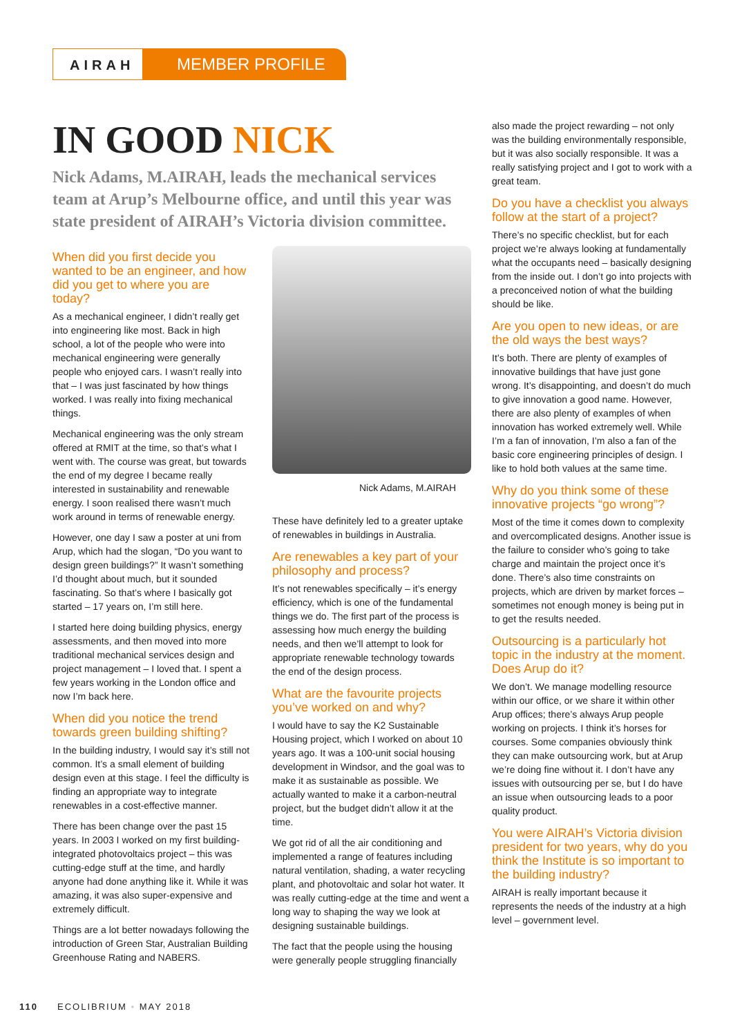AIRAH
MEMBER PROFILE
IN GOOD NICK
Nick Adams, M.AIRAH, leads the mechanical services team at Arup’s Melbourne office, and until this year was state president of AIRAH’s Victoria division committee.
When did you first decide you wanted to be an engineer, and how did you get to where you are today?
As a mechanical engineer, I didn’t really get into engineering like most. Back in high school, a lot of the people who were into mechanical engineering were generally people who enjoyed cars. I wasn’t really into that – I was just fascinated by how things worked. I was really into fixing mechanical things.
Mechanical engineering was the only stream offered at RMIT at the time, so that’s what I went with. The course was great, but towards the end of my degree I became really interested in sustainability and renewable energy. I soon realised there wasn’t much work around in terms of renewable energy.
However, one day I saw a poster at uni from Arup, which had the slogan, “Do you want to design green buildings?” It wasn’t something I’d thought about much, but it sounded fascinating. So that’s where I basically got started – 17 years on, I’m still here.
I started here doing building physics, energy assessments, and then moved into more traditional mechanical services design and project management – I loved that. I spent a few years working in the London office and now I’m back here.
When did you notice the trend towards green building shifting?
In the building industry, I would say it’s still not common. It’s a small element of building design even at this stage. I feel the difficulty is finding an appropriate way to integrate renewables in a cost-effective manner.
There has been change over the past 15 years. In 2003 I worked on my first building-integrated photovoltaics project – this was cutting-edge stuff at the time, and hardly anyone had done anything like it. While it was amazing, it was also super-expensive and extremely difficult.
Things are a lot better nowadays following the introduction of Green Star, Australian Building Greenhouse Rating and NABERS.
Nick Adams, M.AIRAH
These have definitely led to a greater uptake of renewables in buildings in Australia.
Are renewables a key part of your philosophy and process?
It’s not renewables specifically – it’s energy efficiency, which is one of the fundamental things we do. The first part of the process is assessing how much energy the building needs, and then we’ll attempt to look for appropriate renewable technology towards the end of the design process.
What are the favourite projects you’ve worked on and why?
I would have to say the K2 Sustainable Housing project, which I worked on about 10 years ago. It was a 100-unit social housing development in Windsor, and the goal was to make it as sustainable as possible. We actually wanted to make it a carbon-neutral project, but the budget didn’t allow it at the time.
We got rid of all the air conditioning and implemented a range of features including natural ventilation, shading, a water recycling plant, and photovoltaic and solar hot water. It was really cutting-edge at the time and went a long way to shaping the way we look at designing sustainable buildings.
The fact that the people using the housing were generally people struggling financially
also made the project rewarding – not only was the building environmentally responsible, but it was also socially responsible. It was a really satisfying project and I got to work with a great team.
Do you have a checklist you always follow at the start of a project?
There’s no specific checklist, but for each project we’re always looking at fundamentally what the occupants need – basically designing from the inside out. I don’t go into projects with a preconceived notion of what the building should be like.
Are you open to new ideas, or are the old ways the best ways?
It’s both. There are plenty of examples of innovative buildings that have just gone wrong. It’s disappointing, and doesn’t do much to give innovation a good name. However, there are also plenty of examples of when innovation has worked extremely well. While I’m a fan of innovation, I’m also a fan of the basic core engineering principles of design. I like to hold both values at the same time.
Why do you think some of these innovative projects “go wrong”?
Most of the time it comes down to complexity and overcomplicated designs. Another issue is the failure to consider who’s going to take charge and maintain the project once it’s done. There’s also time constraints on projects, which are driven by market forces – sometimes not enough money is being put in to get the results needed.
Outsourcing is a particularly hot topic in the industry at the moment. Does Arup do it?
We don’t. We manage modelling resource within our office, or we share it within other Arup offices; there’s always Arup people working on projects. I think it’s horses for courses. Some companies obviously think they can make outsourcing work, but at Arup we’re doing fine without it. I don’t have any issues with outsourcing per se, but I do have an issue when outsourcing leads to a poor quality product.
You were AIRAH’s Victoria division president for two years, why do you think the Institute is so important to the building industry?
AIRAH is really important because it represents the needs of the industry at a high level – government level.
110 ECOLIBRIUM • MAY 2018